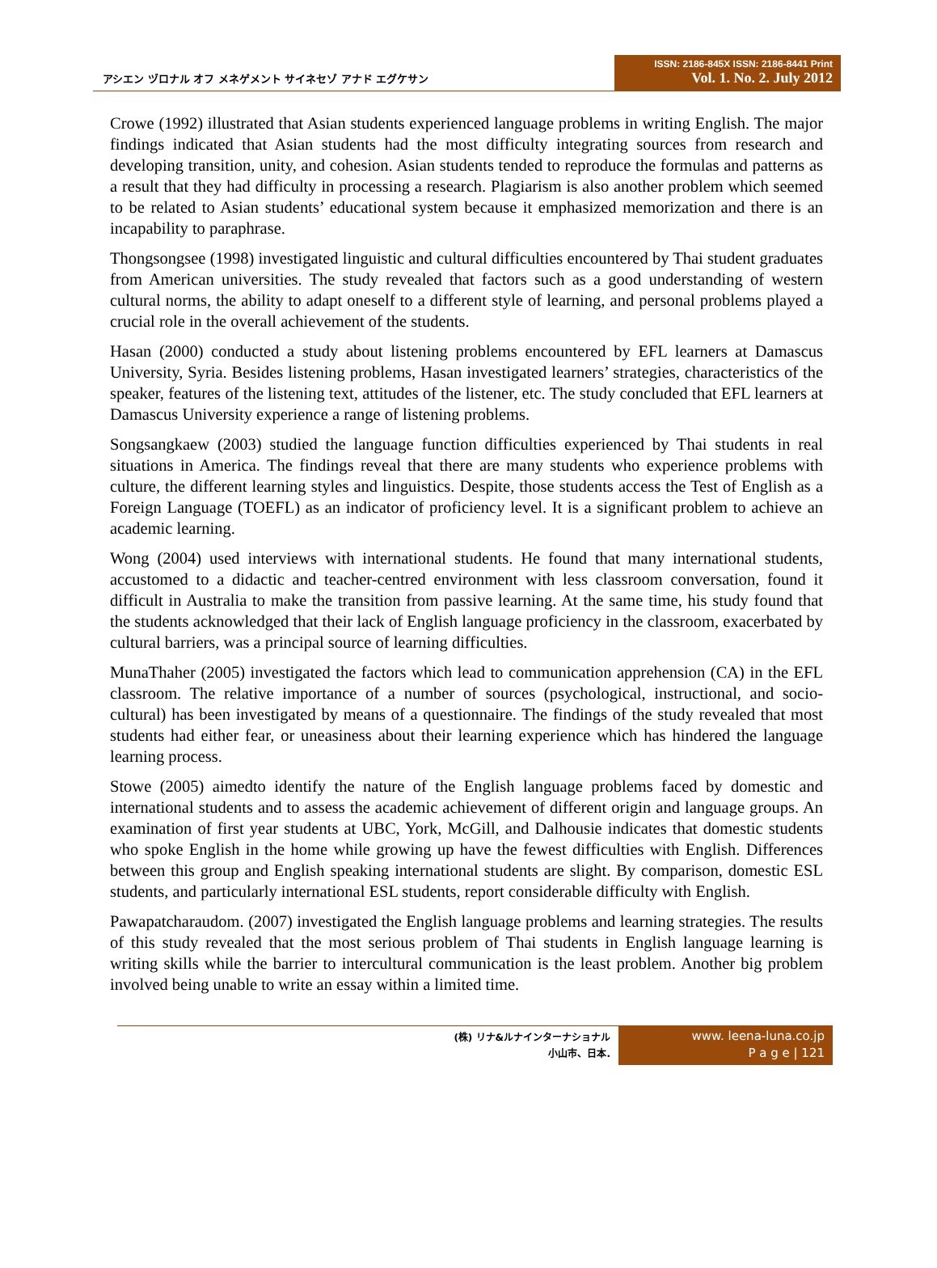アシエン ヅロナル オフ メネゲメント サイネセゾ アナド エグケサン
ISSN: 2186-845X ISSN: 2186-8441 Print
Vol. 1. No. 2. July 2012
Crowe (1992) illustrated that Asian students experienced language problems in writing English. The major findings indicated that Asian students had the most difficulty integrating sources from research and developing transition, unity, and cohesion. Asian students tended to reproduce the formulas and patterns as a result that they had difficulty in processing a research. Plagiarism is also another problem which seemed to be related to Asian students’ educational system because it emphasized memorization and there is an incapability to paraphrase.
Thongsongsee (1998) investigated linguistic and cultural difficulties encountered by Thai student graduates from American universities. The study revealed that factors such as a good understanding of western cultural norms, the ability to adapt oneself to a different style of learning, and personal problems played a crucial role in the overall achievement of the students.
Hasan (2000) conducted a study about listening problems encountered by EFL learners at Damascus University, Syria. Besides listening problems, Hasan investigated learners’ strategies, characteristics of the speaker, features of the listening text, attitudes of the listener, etc. The study concluded that EFL learners at Damascus University experience a range of listening problems.
Songsangkaew (2003) studied the language function difficulties experienced by Thai students in real situations in America. The findings reveal that there are many students who experience problems with culture, the different learning styles and linguistics. Despite, those students access the Test of English as a Foreign Language (TOEFL) as an indicator of proficiency level. It is a significant problem to achieve an academic learning.
Wong (2004) used interviews with international students. He found that many international students, accustomed to a didactic and teacher-centred environment with less classroom conversation, found it difficult in Australia to make the transition from passive learning. At the same time, his study found that the students acknowledged that their lack of English language proficiency in the classroom, exacerbated by cultural barriers, was a principal source of learning difficulties.
MunaThaher (2005) investigated the factors which lead to communication apprehension (CA) in the EFL classroom. The relative importance of a number of sources (psychological, instructional, and socio-cultural) has been investigated by means of a questionnaire. The findings of the study revealed that most students had either fear, or uneasiness about their learning experience which has hindered the language learning process.
Stowe (2005) aimedto identify the nature of the English language problems faced by domestic and international students and to assess the academic achievement of different origin and language groups. An examination of first year students at UBC, York, McGill, and Dalhousie indicates that domestic students who spoke English in the home while growing up have the fewest difficulties with English. Differences between this group and English speaking international students are slight. By comparison, domestic ESL students, and particularly international ESL students, report considerable difficulty with English.
Pawapatcharaudom. (2007) investigated the English language problems and learning strategies. The results of this study revealed that the most serious problem of Thai students in English language learning is writing skills while the barrier to intercultural communication is the least problem. Another big problem involved being unable to write an essay within a limited time.
(株) リナ&ルナインターナショナル
小山市、日本.
www. leena-luna.co.jp
P a g e | 121